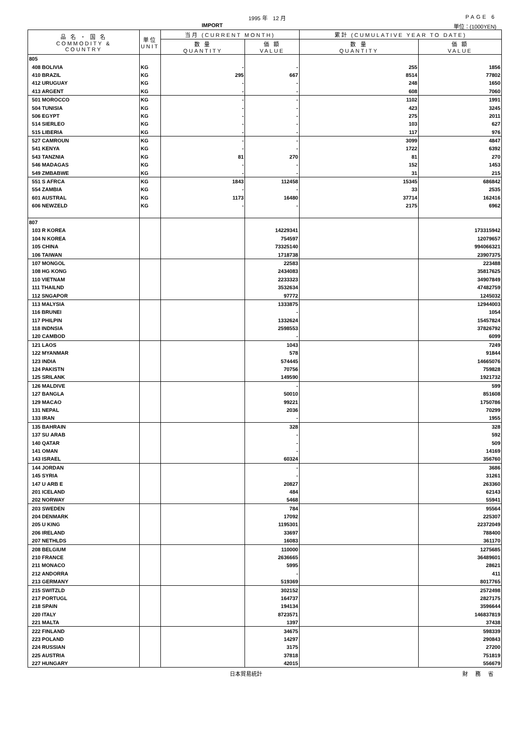1995 年　12 月 PAGE 6
IMPORT 単位：(1000YEN)
| 品 名 ・ 国 名 COMMODITY & COUNTRY | 単位 UNIT | 当月 (CURRENT MONTH) | | 累計 (CUMULATIVE YEAR TO DATE) | |
| --- | --- | --- | --- | --- | --- |
| | | 数 量 QUANTITY | 価 額 VALUE | 数 量 QUANTITY | 価 額 VALUE |
| 805 | | | | | |
| 408 BOLIVIA | KG | - | - | 255 | 1856 |
| 410 BRAZIL | KG | 295 | 667 | 8514 | 77802 |
| 412 URUGUAY | KG | - | - | 248 | 1650 |
| 413 ARGENT | KG | - | - | 608 | 7060 |
| 501 MOROCCO | KG | - | - | 1102 | 1991 |
| 504 TUNISIA | KG | - | - | 423 | 3245 |
| 506 EGYPT | KG | - | - | 275 | 2011 |
| 514 SIERLEO | KG | - | - | 103 | 627 |
| 515 LIBERIA | KG | - | - | 117 | 976 |
| 527 CAMROUN | KG | - | - | 3099 | 4847 |
| 541 KENYA | KG | - | - | 1722 | 6392 |
| 543 TANZNIA | KG | 81 | 270 | 81 | 270 |
| 546 MADAGAS | KG | - | - | 152 | 1453 |
| 549 ZMBABWE | KG | - | - | 31 | 215 |
| 551 S AFRCA | KG | 1843 | 112458 | 15345 | 686842 |
| 554 ZAMBIA | KG | - | - | 33 | 2535 |
| 601 AUSTRAL | KG | 1173 | 16480 | 37714 | 162416 |
| 606 NEWZELD | KG | - | - | 2175 | 6962 |
| 807 | | | | | |
| 103 R KOREA | | | 14229341 | | 173315942 |
| 104 N KOREA | | | 754597 | | 12079657 |
| 105 CHINA | | | 73325140 | | 994066321 |
| 106 TAIWAN | | | 1718738 | | 23907375 |
| 107 MONGOL | | | 22583 | | 223488 |
| 108 HG KONG | | | 2434083 | | 35817625 |
| 110 VIETNAM | | | 2233323 | | 34907849 |
| 111 THAILND | | | 3532634 | | 47482759 |
| 112 SNGAPOR | | | 97772 | | 1245032 |
| 113 MALYSIA | | | 1333875 | | 12944003 |
| 116 BRUNEI | | | - | | 1054 |
| 117 PHILPIN | | | 1332624 | | 15457824 |
| 118 INDNSIA | | | 2598553 | | 37826792 |
| 120 CAMBOD | | | - | | 6099 |
| 121 LAOS | | | 1043 | | 7249 |
| 122 MYANMAR | | | 578 | | 91844 |
| 123 INDIA | | | 574445 | | 14665076 |
| 124 PAKISTN | | | 70756 | | 759828 |
| 125 SRILANK | | | 149590 | | 1921732 |
| 126 MALDIVE | | | - | | 599 |
| 127 BANGLA | | | 50010 | | 851608 |
| 129 MACAO | | | 99221 | | 1750786 |
| 131 NEPAL | | | 2036 | | 70299 |
| 133 IRAN | | | - | | 1955 |
| 135 BAHRAIN | | | 328 | | 328 |
| 137 SU ARAB | | | - | | 592 |
| 140 QATAR | | | - | | 509 |
| 141 OMAN | | | - | | 14169 |
| 143 ISRAEL | | | 60324 | | 356760 |
| 144 JORDAN | | | - | | 3686 |
| 145 SYRIA | | | - | | 31261 |
| 147 U ARB E | | | 20827 | | 263360 |
| 201 ICELAND | | | 484 | | 62143 |
| 202 NORWAY | | | 5468 | | 55941 |
| 203 SWEDEN | | | 784 | | 95564 |
| 204 DENMARK | | | 17092 | | 225307 |
| 205 U KING | | | 1195301 | | 22372049 |
| 206 IRELAND | | | 33697 | | 788400 |
| 207 NETHLDS | | | 16083 | | 361170 |
| 208 BELGIUM | | | 110000 | | 1275685 |
| 210 FRANCE | | | 2636665 | | 36489601 |
| 211 MONACO | | | 5995 | | 28621 |
| 212 ANDORRA | | | - | | 411 |
| 213 GERMANY | | | 519369 | | 8017765 |
| 215 SWITZLD | | | 302152 | | 2572498 |
| 217 PORTUGL | | | 164737 | | 2827175 |
| 218 SPAIN | | | 194134 | | 3596644 |
| 220 ITALY | | | 8723571 | | 146837819 |
| 221 MALTA | | | 1397 | | 37438 |
| 222 FINLAND | | | 34675 | | 598339 |
| 223 POLAND | | | 14297 | | 290843 |
| 224 RUSSIAN | | | 3175 | | 27200 |
| 225 AUSTRIA | | | 37818 | | 751819 |
| 227 HUNGARY | | | 42015 | | 556679 |
日本貿易統計 財 務 省